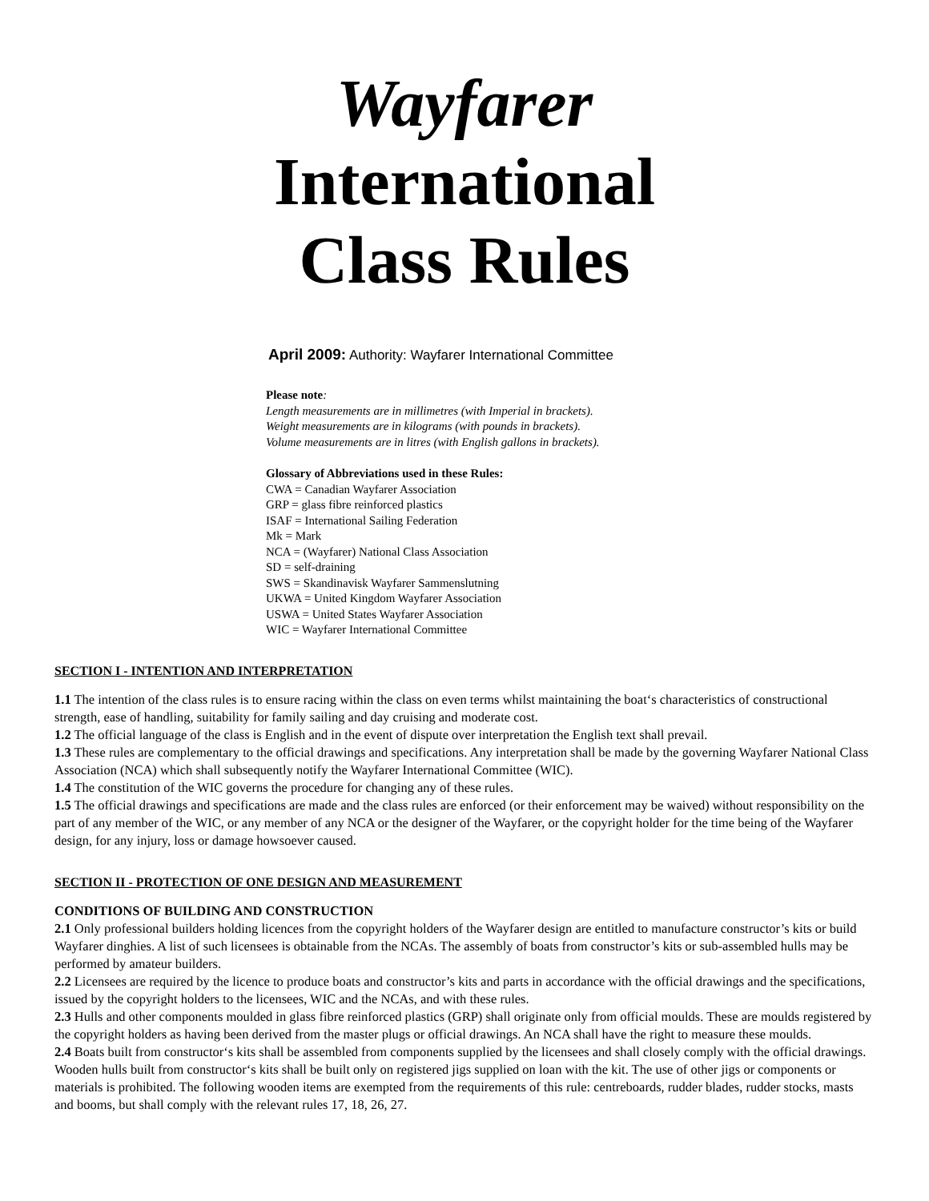Wayfarer
International
Class Rules
April 2009: Authority: Wayfarer International Committee
Please note:
Length measurements are in millimetres (with Imperial in brackets).
Weight measurements are in kilograms (with pounds in brackets).
Volume measurements are in litres (with English gallons in brackets).
Glossary of Abbreviations used in these Rules:
CWA = Canadian Wayfarer Association
GRP = glass fibre reinforced plastics
ISAF = International Sailing Federation
Mk = Mark
NCA = (Wayfarer) National Class Association
SD = self-draining
SWS = Skandinavisk Wayfarer Sammenslutning
UKWA = United Kingdom Wayfarer Association
USWA = United States Wayfarer Association
WIC = Wayfarer International Committee
SECTION I - INTENTION AND INTERPRETATION
1.1 The intention of the class rules is to ensure racing within the class on even terms whilst maintaining the boat‘s characteristics of constructional strength, ease of handling, suitability for family sailing and day cruising and moderate cost.
1.2 The official language of the class is English and in the event of dispute over interpretation the English text shall prevail.
1.3 These rules are complementary to the official drawings and specifications. Any interpretation shall be made by the governing Wayfarer National Class Association (NCA) which shall subsequently notify the Wayfarer International Committee (WIC).
1.4 The constitution of the WIC governs the procedure for changing any of these rules.
1.5 The official drawings and specifications are made and the class rules are enforced (or their enforcement may be waived) without responsibility on the part of any member of the WIC, or any member of any NCA or the designer of the Wayfarer, or the copyright holder for the time being of the Wayfarer design, for any injury, loss or damage howsoever caused.
SECTION II - PROTECTION OF ONE DESIGN AND MEASUREMENT
CONDITIONS OF BUILDING AND CONSTRUCTION
2.1 Only professional builders holding licences from the copyright holders of the Wayfarer design are entitled to manufacture constructor’s kits or build Wayfarer dinghies. A list of such licensees is obtainable from the NCAs. The assembly of boats from constructor’s kits or sub-assembled hulls may be performed by amateur builders.
2.2 Licensees are required by the licence to produce boats and constructor’s kits and parts in accordance with the official drawings and the specifications, issued by the copyright holders to the licensees, WIC and the NCAs, and with these rules.
2.3 Hulls and other components moulded in glass fibre reinforced plastics (GRP) shall originate only from official moulds. These are moulds registered by the copyright holders as having been derived from the master plugs or official drawings. An NCA shall have the right to measure these moulds.
2.4 Boats built from constructor‘s kits shall be assembled from components supplied by the licensees and shall closely comply with the official drawings. Wooden hulls built from constructor‘s kits shall be built only on registered jigs supplied on loan with the kit. The use of other jigs or components or materials is prohibited. The following wooden items are exempted from the requirements of this rule: centreboards, rudder blades, rudder stocks, masts and booms, but shall comply with the relevant rules 17, 18, 26, 27.